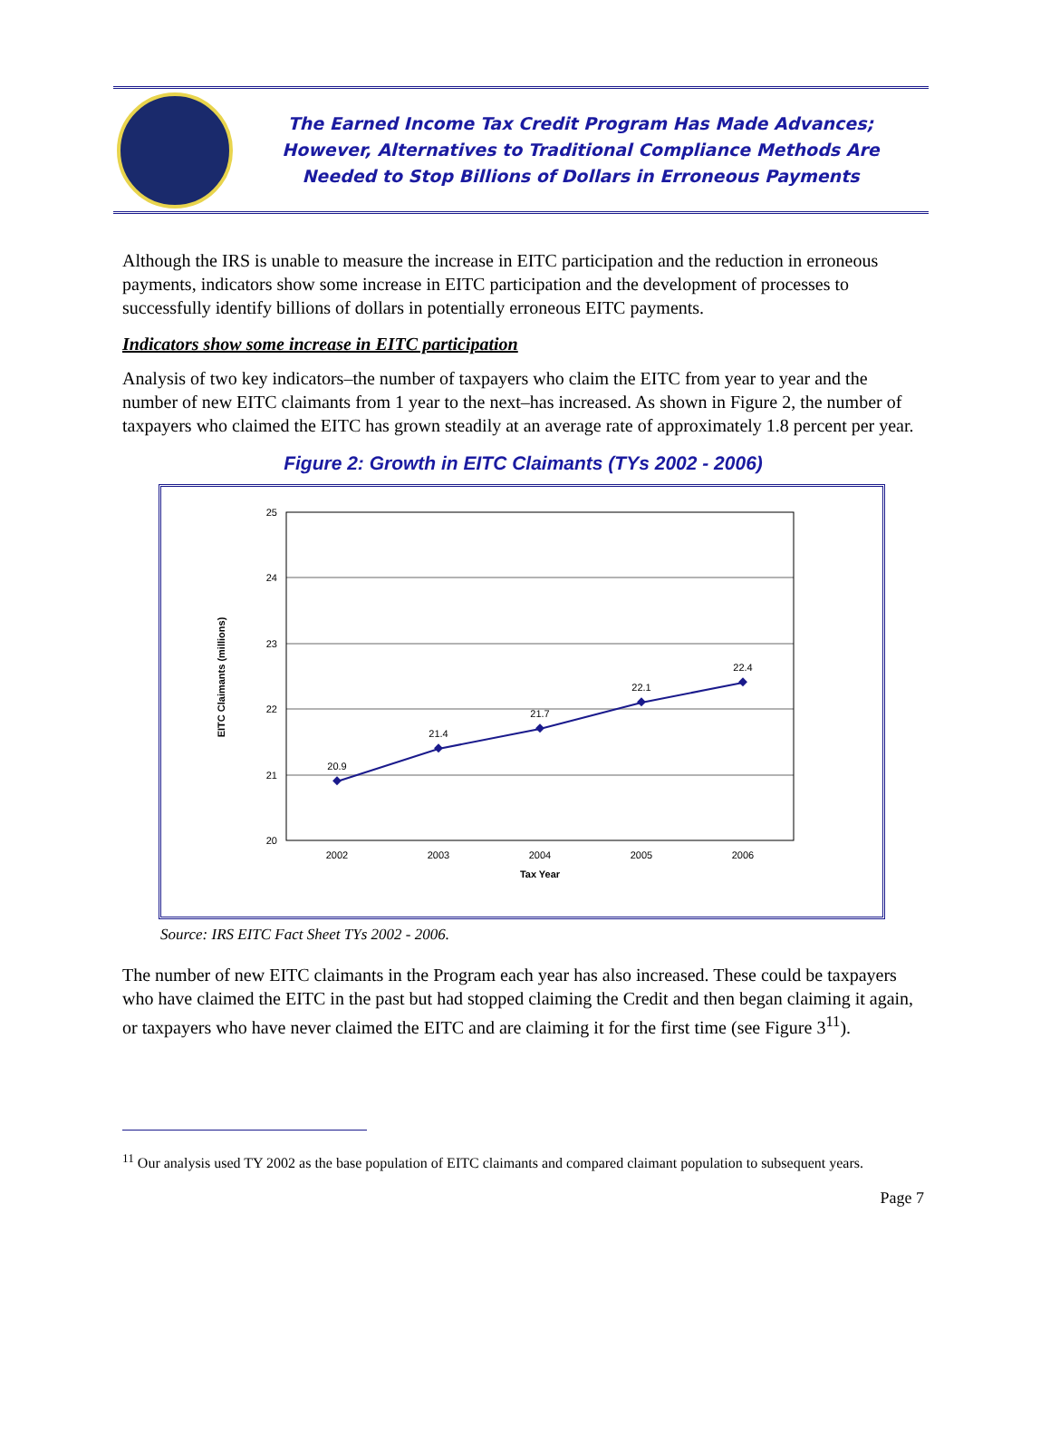The Earned Income Tax Credit Program Has Made Advances;
However, Alternatives to Traditional Compliance Methods Are
Needed to Stop Billions of Dollars in Erroneous Payments
Although the IRS is unable to measure the increase in EITC participation and the reduction in erroneous payments, indicators show some increase in EITC participation and the development of processes to successfully identify billions of dollars in potentially erroneous EITC payments.
Indicators show some increase in EITC participation
Analysis of two key indicators–the number of taxpayers who claim the EITC from year to year and the number of new EITC claimants from 1 year to the next–has increased. As shown in Figure 2, the number of taxpayers who claimed the EITC has grown steadily at an average rate of approximately 1.8 percent per year.
Figure 2: Growth in EITC Claimants (TYs 2002 - 2006)
25
24
23
22
21
20
EITC Claimants (millions)
20.9
21.4
21.7
22.1
22.4
2002
2003
2004
2005
2006
Tax Year
Source: IRS EITC Fact Sheet TYs 2002 - 2006.
The number of new EITC claimants in the Program each year has also increased. These could be taxpayers who have claimed the EITC in the past but had stopped claiming the Credit and then began claiming it again, or taxpayers who have never claimed the EITC and are claiming it for the first time (see Figure 3<sup>11</sup>).
<sup>11</sup> Our analysis used TY 2002 as the base population of EITC claimants and compared claimant population to subsequent years.
Page 7